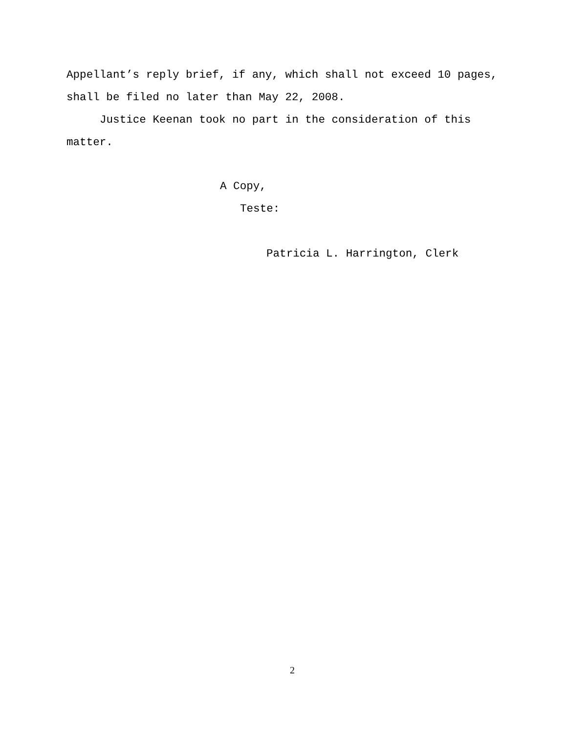Appellant’s reply brief, if any, which shall not exceed 10 pages, shall be filed no later than May 22, 2008.
Justice Keenan took no part in the consideration of this matter.
A Copy,
Teste:
Patricia L. Harrington, Clerk
2